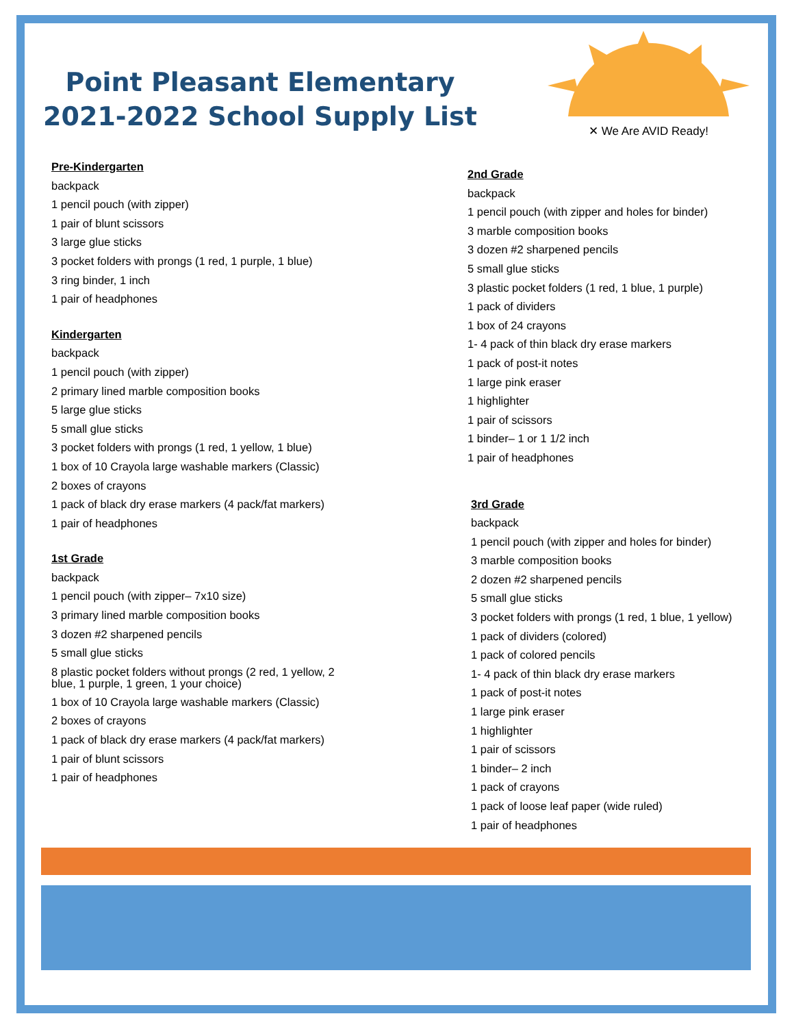Point Pleasant Elementary
2021-2022 School Supply List
✕ We Are AVID Ready!
Pre-Kindergarten
backpack
1 pencil pouch (with zipper)
1 pair of blunt scissors
3 large glue sticks
3 pocket folders with prongs (1 red, 1 purple, 1 blue)
3 ring binder, 1 inch
1 pair of headphones
Kindergarten
backpack
1 pencil pouch (with zipper)
2 primary lined marble composition books
5 large glue sticks
5 small glue sticks
3 pocket folders with prongs (1 red, 1 yellow, 1 blue)
1 box of 10 Crayola large washable markers (Classic)
2 boxes of crayons
1 pack of black dry erase markers (4 pack/fat markers)
1 pair of headphones
1st Grade
backpack
1 pencil pouch (with zipper– 7x10 size)
3 primary lined marble composition books
3 dozen #2 sharpened pencils
5 small glue sticks
8 plastic pocket folders without prongs (2 red, 1 yellow, 2 blue, 1 purple, 1 green, 1 your choice)
1 box of 10 Crayola large washable markers (Classic)
2 boxes of crayons
1 pack of black dry erase markers (4 pack/fat markers)
1 pair of blunt scissors
1 pair of headphones
2nd Grade
backpack
1 pencil pouch (with zipper and holes for binder)
3 marble composition books
3 dozen #2 sharpened pencils
5 small glue sticks
3 plastic pocket folders (1 red, 1 blue, 1 purple)
1 pack of dividers
1 box of 24 crayons
1- 4 pack of thin black dry erase markers
1 pack of post-it notes
1 large pink eraser
1 highlighter
1 pair of scissors
1 binder– 1 or 1 1/2 inch
1 pair of headphones
3rd Grade
backpack
1 pencil pouch (with zipper and holes for binder)
3 marble composition books
2 dozen #2 sharpened pencils
5 small glue sticks
3 pocket folders with prongs (1 red, 1 blue, 1 yellow)
1 pack of dividers (colored)
1 pack of colored pencils
1- 4 pack of thin black dry erase markers
1 pack of post-it notes
1 large pink eraser
1 highlighter
1 pair of scissors
1 binder– 2 inch
1 pack of crayons
1 pack of loose leaf paper (wide ruled)
1 pair of headphones